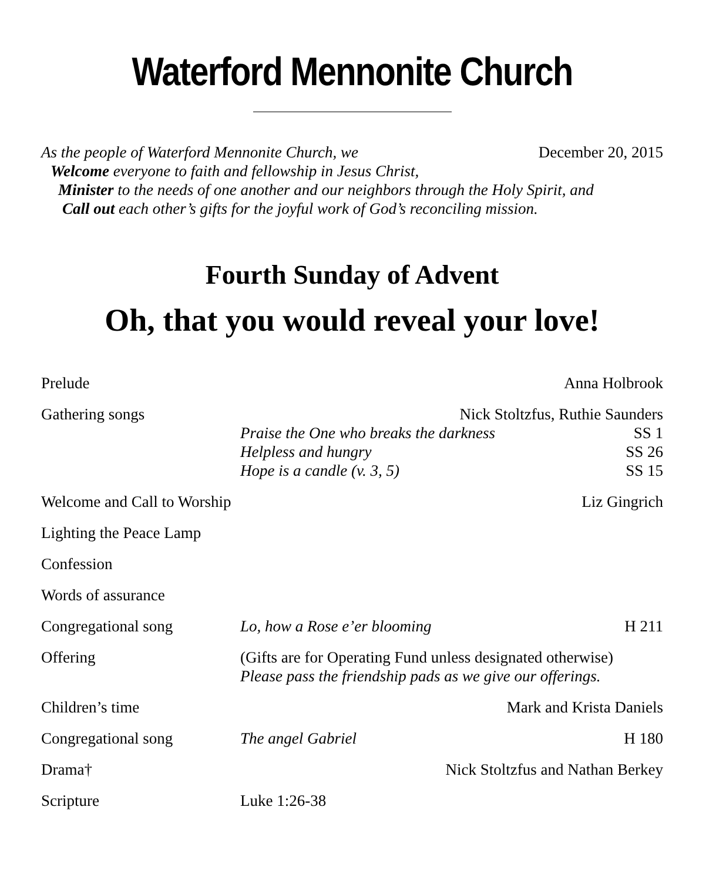Waterford Mennonite Church
As the people of Waterford Mennonite Church, we December 20, 2015
Welcome everyone to faith and fellowship in Jesus Christ,
Minister to the needs of one another and our neighbors through the Holy Spirit, and
Call out each other’s gifts for the joyful work of God’s reconciling mission.
Fourth Sunday of Advent
Oh, that you would reveal your love!
Prelude Anna Holbrook
Gathering songs Nick Stoltzfus, Ruthie Saunders
Praise the One who breaks the darkness SS 1
Helpless and hungry SS 26
Hope is a candle (v. 3, 5) SS 15
Welcome and Call to Worship
Liz Gingrich
Lighting the Peace Lamp
Confession
Words of assurance
Congregational song Lo, how a Rose e’er blooming H 211
Offering (Gifts are for Operating Fund unless designated otherwise)
Please pass the friendship pads as we give our offerings.
Children’s time Mark and Krista Daniels
Congregational song The angel Gabriel H 180
Drama† Nick Stoltzfus and Nathan Berkey
Scripture Luke 1:26-38